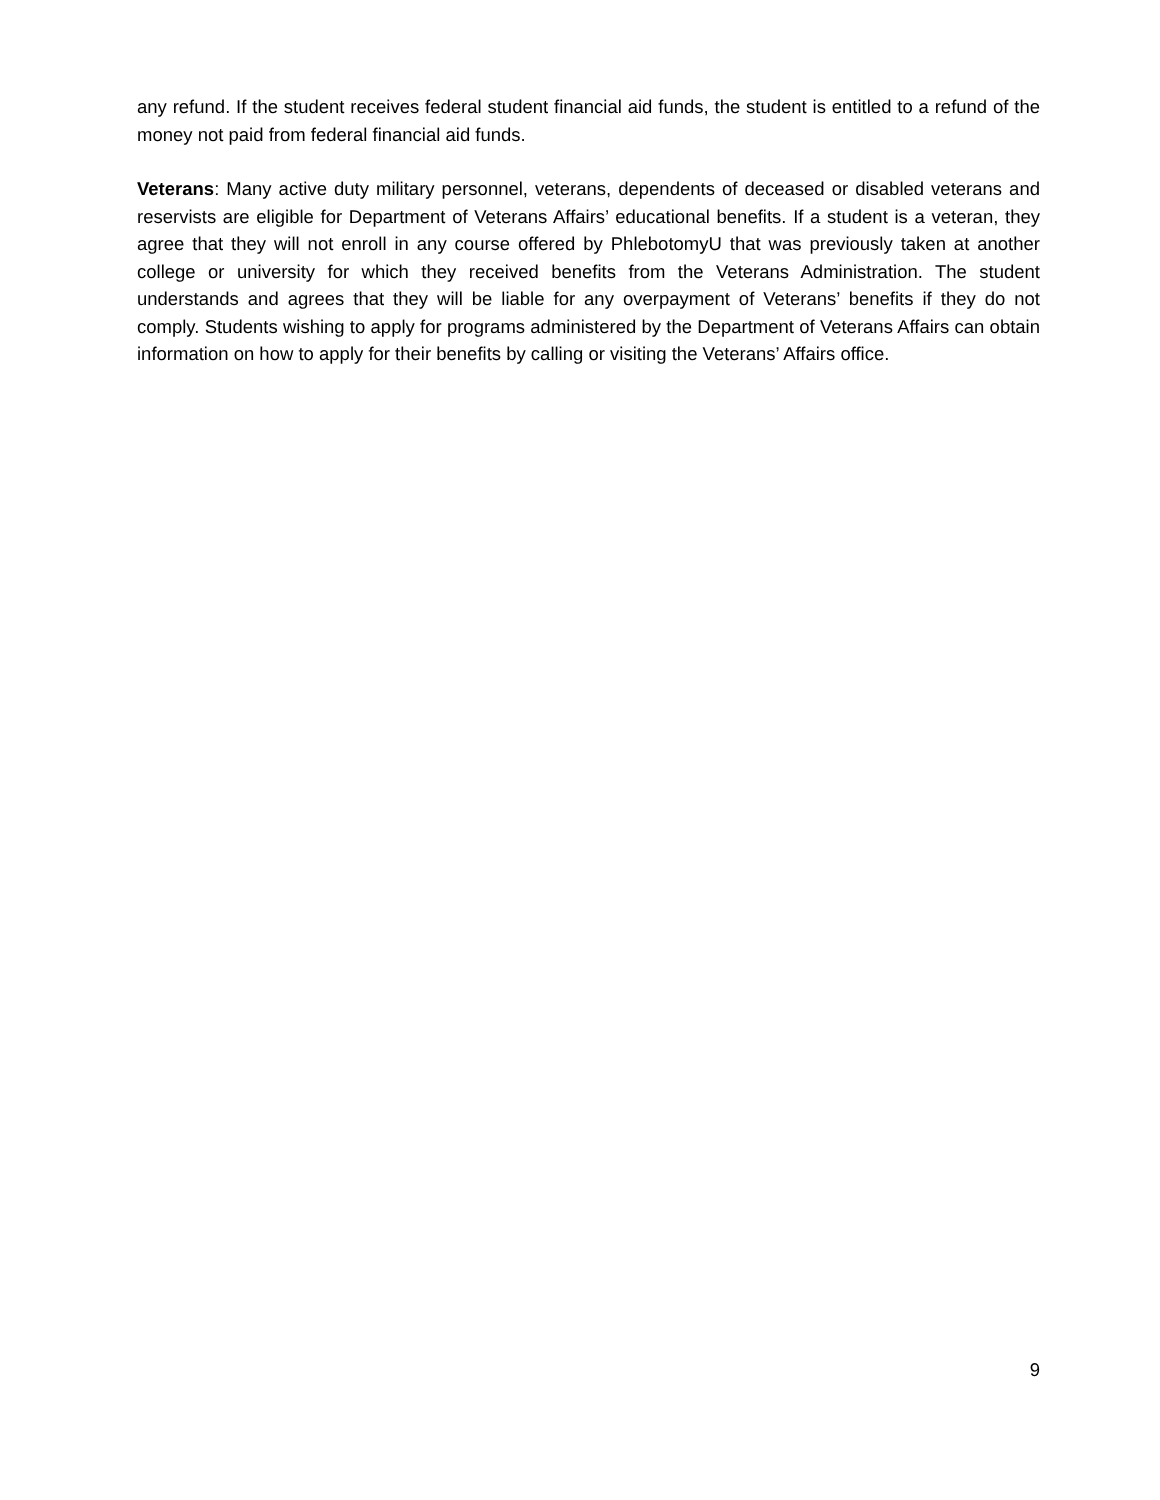any refund. If the student receives federal student financial aid funds, the student is entitled to a refund of the money not paid from federal financial aid funds.
Veterans: Many active duty military personnel, veterans, dependents of deceased or disabled veterans and reservists are eligible for Department of Veterans Affairs’ educational benefits. If a student is a veteran, they agree that they will not enroll in any course offered by PhlebotomyU that was previously taken at another college or university for which they received benefits from the Veterans Administration. The student understands and agrees that they will be liable for any overpayment of Veterans’ benefits if they do not comply. Students wishing to apply for programs administered by the Department of Veterans Affairs can obtain information on how to apply for their benefits by calling or visiting the Veterans’ Affairs office.
9